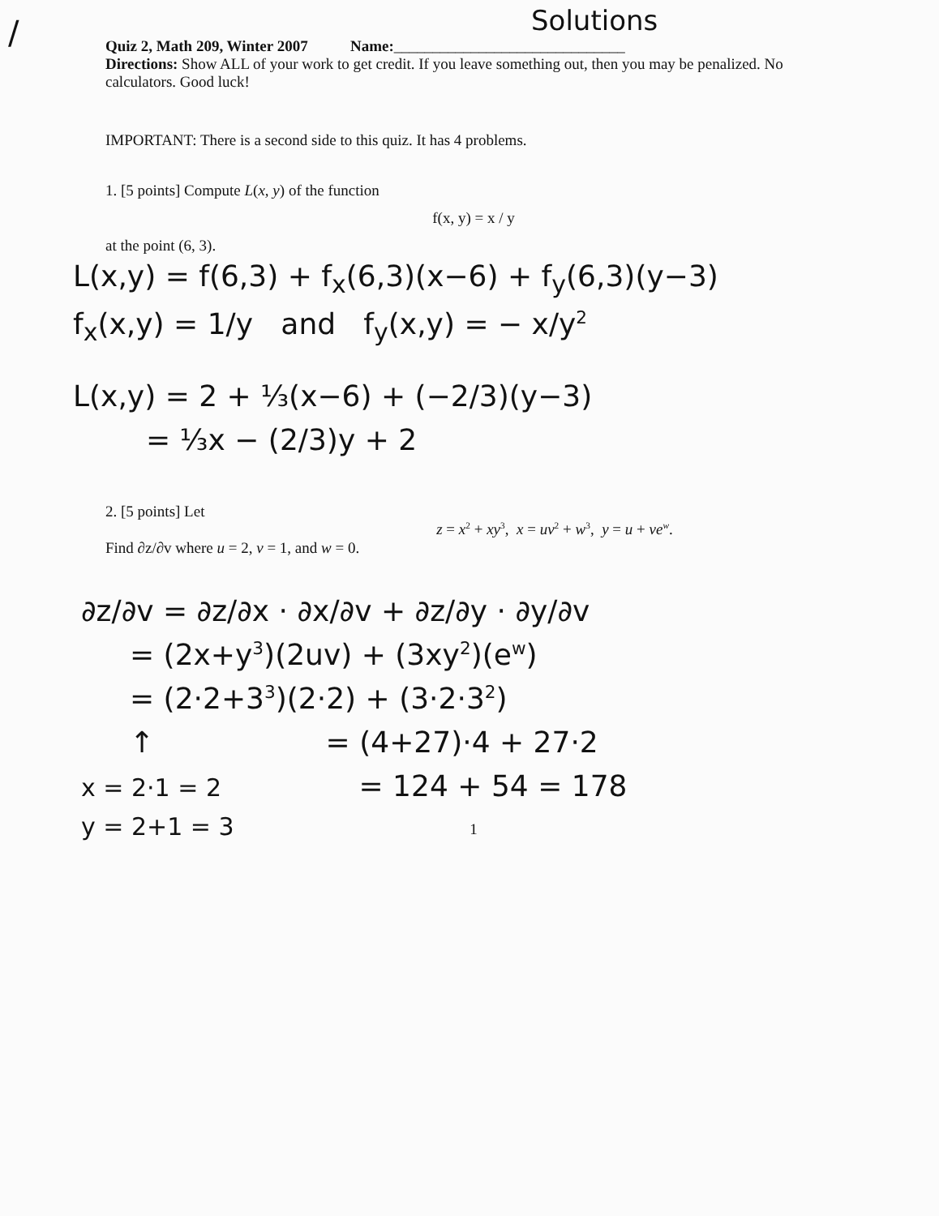/
Solutions
Quiz 2, Math 209, Winter 2007 Name:______________________________
Directions: Show ALL of your work to get credit. If you leave something out, then you may be penalized. No calculators. Good luck!
IMPORTANT: There is a second side to this quiz. It has 4 problems.
1. [5 points] Compute L(x, y) of the function
f(x, y) = x / y
at the point (6, 3).
L(x,y) = f(6,3) + f<sub>x</sub>(6,3)(x−6) + f<sub>y</sub>(6,3)(y−3)
f<sub>x</sub>(x,y) = 1/y and f<sub>y</sub>(x,y) = − x/y<sup>2</sup>
L(x,y) = 2 + ⅓(x−6) + (−2/3)(y−3)
= ⅓x − (2/3)y + 2
2. [5 points] Let
z = x<sup>2</sup> + xy<sup>3</sup>, x = uv<sup>2</sup> + w<sup>3</sup>, y = u + ve<sup>w</sup>.
Find ∂z/∂v where u = 2, v = 1, and w = 0.
∂z/∂v = ∂z/∂x · ∂x/∂v + ∂z/∂y · ∂y/∂v
= (2x+y<sup>3</sup>)(2uv) + (3xy<sup>2</sup>)(e<sup>w</sup>)
= (2·2+3<sup>3</sup>)(2·2) + (3·2·3<sup>2</sup>)
↑ = (4+27)·4 + 27·2
x = 2·1 = 2 = 124 + 54 = 178
y = 2+1 = 3
1